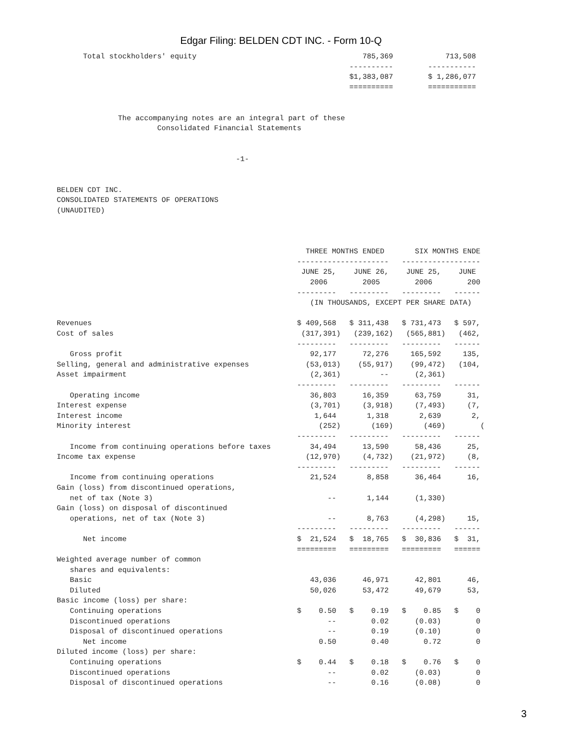Edgar Filing: BELDEN CDT INC. - Form 10-Q
                   Total stockholders' equity                                      785,369            713,508
                                                                                ----------        -----------
                                                                                $1,383,087        $ 1,286,077
                                                                                ==========        ===========


                           The accompanying notes are an integral part of these
                                    Consolidated Financial Statements


                                                      -1-


             BELDEN CDT INC.
             CONSOLIDATED STATEMENTS OF OPERATIONS
             (UNAUDITED)



                                                                      THREE MONTHS ENDED       SIX MONTHS ENDE
                                                                    ---------------------   ------------------
                                                                     JUNE 25,    JUNE 26,    JUNE 25,    JUNE
                                                                       2006        2005        2006        200
                                                                    ---------   ---------   ---------   ------
                                                                       (IN THOUSANDS, EXCEPT PER SHARE DATA)

             Revenues                                               $ 409,568   $ 311,438   $ 731,473   $ 597,
             Cost of sales                                           (317,391)   (239,162)   (565,881)   (462,
                                                                    ---------   ---------   ---------   ------
                Gross profit                                           92,177      72,276     165,592     135,
             Selling, general and administrative expenses             (53,013)    (55,917)    (99,472)   (104,
             Asset impairment                                          (2,361)         --      (2,361)
                                                                    ---------   ---------   ---------   ------
                Operating income                                       36,803      16,359      63,759      31,
             Interest expense                                          (3,701)     (3,918)     (7,493)     (7,
             Interest income                                            1,644       1,318       2,639       2,
             Minority interest                                           (252)       (169)       (469)        (
                                                                    ---------   ---------   ---------   ------
                Income from continuing operations before taxes         34,494      13,590      58,436      25,
             Income tax expense                                       (12,970)     (4,732)    (21,972)     (8,
                                                                    ---------   ---------   ---------   ------
                Income from continuing operations                      21,524       8,858      36,464      16,
             Gain (loss) from discontinued operations,
                net of tax (Note 3)                                        --       1,144      (1,330)
             Gain (loss) on disposal of discontinued
                operations, net of tax (Note 3)                            --       8,763      (4,298)     15,
                                                                    ---------   ---------   ---------   ------
                   Net income                                       $  21,524   $  18,765   $  30,836   $  31,
                                                                    =========   =========   =========   ======
             Weighted average number of common
                shares and equivalents:
                Basic                                                  43,036      46,971      42,801      46,
                Diluted                                                50,026      53,472      49,679      53,
             Basic income (loss) per share:
                Continuing operations                               $    0.50   $    0.19   $    0.85   $    0
                Discontinued operations                                    --        0.02      (0.03)        0
                Disposal of discontinued operations                        --        0.19      (0.10)        0
                   Net income                                            0.50        0.40        0.72        0
             Diluted income (loss) per share:
                Continuing operations                               $    0.44   $    0.18   $    0.76   $    0
                Discontinued operations                                    --        0.02      (0.03)        0
                Disposal of discontinued operations                        --        0.16      (0.08)        0
3